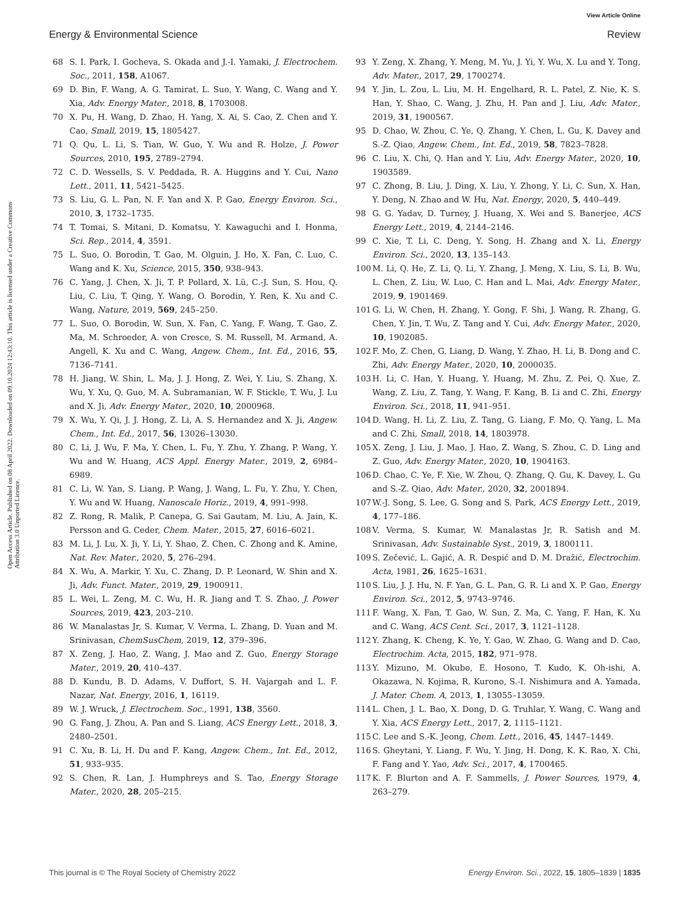View Article Online
Energy & Environmental Science Review
Open Access Article. Published on 08 April 2022. Downloaded on 09.10.2024 12:43:10. This article is licensed under a Creative Commons Attribution 3.0 Unported Licence.
68 S. I. Park, I. Gocheva, S. Okada and J.-I. Yamaki, J. Electrochem. Soc., 2011, 158, A1067.
69 D. Bin, F. Wang, A. G. Tamirat, L. Suo, Y. Wang, C. Wang and Y. Xia, Adv. Energy Mater., 2018, 8, 1703008.
70 X. Pu, H. Wang, D. Zhao, H. Yang, X. Ai, S. Cao, Z. Chen and Y. Cao, Small, 2019, 15, 1805427.
71 Q. Qu, L. Li, S. Tian, W. Guo, Y. Wu and R. Holze, J. Power Sources, 2010, 195, 2789–2794.
72 C. D. Wessells, S. V. Peddada, R. A. Huggins and Y. Cui, Nano Lett., 2011, 11, 5421–5425.
73 S. Liu, G. L. Pan, N. F. Yan and X. P. Gao, Energy Environ. Sci., 2010, 3, 1732–1735.
74 T. Tomai, S. Mitani, D. Komatsu, Y. Kawaguchi and I. Honma, Sci. Rep., 2014, 4, 3591.
75 L. Suo, O. Borodin, T. Gao, M. Olguin, J. Ho, X. Fan, C. Luo, C. Wang and K. Xu, Science, 2015, 350, 938–943.
76 C. Yang, J. Chen, X. Ji, T. P. Pollard, X. Lü, C.-J. Sun, S. Hou, Q. Liu, C. Liu, T. Qing, Y. Wang, O. Borodin, Y. Ren, K. Xu and C. Wang, Nature, 2019, 569, 245–250.
77 L. Suo, O. Borodin, W. Sun, X. Fan, C. Yang, F. Wang, T. Gao, Z. Ma, M. Schroeder, A. von Cresce, S. M. Russell, M. Armand, A. Angell, K. Xu and C. Wang, Angew. Chem., Int. Ed., 2016, 55, 7136–7141.
78 H. Jiang, W. Shin, L. Ma, J. J. Hong, Z. Wei, Y. Liu, S. Zhang, X. Wu, Y. Xu, Q. Guo, M. A. Subramanian, W. F. Stickle, T. Wu, J. Lu and X. Ji, Adv. Energy Mater., 2020, 10, 2000968.
79 X. Wu, Y. Qi, J. J. Hong, Z. Li, A. S. Hernandez and X. Ji, Angew. Chem., Int. Ed., 2017, 56, 13026–13030.
80 C. Li, J. Wu, F. Ma, Y. Chen, L. Fu, Y. Zhu, Y. Zhang, P. Wang, Y. Wu and W. Huang, ACS Appl. Energy Mater., 2019, 2, 6984–6989.
81 C. Li, W. Yan, S. Liang, P. Wang, J. Wang, L. Fu, Y. Zhu, Y. Chen, Y. Wu and W. Huang, Nanoscale Horiz., 2019, 4, 991–998.
82 Z. Rong, R. Malik, P. Canepa, G. Sai Gautam, M. Liu, A. Jain, K. Persson and G. Ceder, Chem. Mater., 2015, 27, 6016–6021.
83 M. Li, J. Lu, X. Ji, Y. Li, Y. Shao, Z. Chen, C. Zhong and K. Amine, Nat. Rev. Mater., 2020, 5, 276–294.
84 X. Wu, A. Markir, Y. Xu, C. Zhang, D. P. Leonard, W. Shin and X. Ji, Adv. Funct. Mater., 2019, 29, 1900911.
85 L. Wei, L. Zeng, M. C. Wu, H. R. Jiang and T. S. Zhao, J. Power Sources, 2019, 423, 203–210.
86 W. Manalastas Jr, S. Kumar, V. Verma, L. Zhang, D. Yuan and M. Srinivasan, ChemSusChem, 2019, 12, 379–396.
87 X. Zeng, J. Hao, Z. Wang, J. Mao and Z. Guo, Energy Storage Mater., 2019, 20, 410–437.
88 D. Kundu, B. D. Adams, V. Duffort, S. H. Vajargah and L. F. Nazar, Nat. Energy, 2016, 1, 16119.
89 W. J. Wruck, J. Electrochem. Soc., 1991, 138, 3560.
90 G. Fang, J. Zhou, A. Pan and S. Liang, ACS Energy Lett., 2018, 3, 2480–2501.
91 C. Xu, B. Li, H. Du and F. Kang, Angew. Chem., Int. Ed., 2012, 51, 933–935.
92 S. Chen, R. Lan, J. Humphreys and S. Tao, Energy Storage Mater., 2020, 28, 205–215.
93 Y. Zeng, X. Zhang, Y. Meng, M. Yu, J. Yi, Y. Wu, X. Lu and Y. Tong, Adv. Mater., 2017, 29, 1700274.
94 Y. Jin, L. Zou, L. Liu, M. H. Engelhard, R. L. Patel, Z. Nie, K. S. Han, Y. Shao, C. Wang, J. Zhu, H. Pan and J. Liu, Adv. Mater., 2019, 31, 1900567.
95 D. Chao, W. Zhou, C. Ye, Q. Zhang, Y. Chen, L. Gu, K. Davey and S.-Z. Qiao, Angew. Chem., Int. Ed., 2019, 58, 7823–7828.
96 C. Liu, X. Chi, Q. Han and Y. Liu, Adv. Energy Mater., 2020, 10, 1903589.
97 C. Zhong, B. Liu, J. Ding, X. Liu, Y. Zhong, Y. Li, C. Sun, X. Han, Y. Deng, N. Zhao and W. Hu, Nat. Energy, 2020, 5, 440–449.
98 G. G. Yadav, D. Turney, J. Huang, X. Wei and S. Banerjee, ACS Energy Lett., 2019, 4, 2144–2146.
99 C. Xie, T. Li, C. Deng, Y. Song, H. Zhang and X. Li, Energy Environ. Sci., 2020, 13, 135–143.
100 M. Li, Q. He, Z. Li, Q. Li, Y. Zhang, J. Meng, X. Liu, S. Li, B. Wu, L. Chen, Z. Liu, W. Luo, C. Han and L. Mai, Adv. Energy Mater., 2019, 9, 1901469.
101 G. Li, W. Chen, H. Zhang, Y. Gong, F. Shi, J. Wang, R. Zhang, G. Chen, Y. Jin, T. Wu, Z. Tang and Y. Cui, Adv. Energy Mater., 2020, 10, 1902085.
102 F. Mo, Z. Chen, G. Liang, D. Wang, Y. Zhao, H. Li, B. Dong and C. Zhi, Adv. Energy Mater., 2020, 10, 2000035.
103 H. Li, C. Han, Y. Huang, Y. Huang, M. Zhu, Z. Pei, Q. Xue, Z. Wang, Z. Liu, Z. Tang, Y. Wang, F. Kang, B. Li and C. Zhi, Energy Environ. Sci., 2018, 11, 941–951.
104 D. Wang, H. Li, Z. Liu, Z. Tang, G. Liang, F. Mo, Q. Yang, L. Ma and C. Zhi, Small, 2018, 14, 1803978.
105 X. Zeng, J. Liu, J. Mao, J. Hao, Z. Wang, S. Zhou, C. D. Ling and Z. Guo, Adv. Energy Mater., 2020, 10, 1904163.
106 D. Chao, C. Ye, F. Xie, W. Zhou, Q. Zhang, Q. Gu, K. Davey, L. Gu and S.-Z. Qiao, Adv. Mater., 2020, 32, 2001894.
107 W.-J. Song, S. Lee, G. Song and S. Park, ACS Energy Lett., 2019, 4, 177–186.
108 V. Verma, S. Kumar, W. Manalastas Jr, R. Satish and M. Srinivasan, Adv. Sustainable Syst., 2019, 3, 1800111.
109 S. Zečević, L. Gajić, A. R. Despić and D. M. Dražić, Electrochim. Acta, 1981, 26, 1625–1631.
110 S. Liu, J. J. Hu, N. F. Yan, G. L. Pan, G. R. Li and X. P. Gao, Energy Environ. Sci., 2012, 5, 9743–9746.
111 F. Wang, X. Fan, T. Gao, W. Sun, Z. Ma, C. Yang, F. Han, K. Xu and C. Wang, ACS Cent. Sci., 2017, 3, 1121–1128.
112 Y. Zhang, K. Cheng, K. Ye, Y. Gao, W. Zhao, G. Wang and D. Cao, Electrochim. Acta, 2015, 182, 971–978.
113 Y. Mizuno, M. Okubo, E. Hosono, T. Kudo, K. Oh-ishi, A. Okazawa, N. Kojima, R. Kurono, S.-I. Nishimura and A. Yamada, J. Mater. Chem. A, 2013, 1, 13055–13059.
114 L. Chen, J. L. Bao, X. Dong, D. G. Truhlar, Y. Wang, C. Wang and Y. Xia, ACS Energy Lett., 2017, 2, 1115–1121.
115 C. Lee and S.-K. Jeong, Chem. Lett., 2016, 45, 1447–1449.
116 S. Gheytani, Y. Liang, F. Wu, Y. Jing, H. Dong, K. K. Rao, X. Chi, F. Fang and Y. Yao, Adv. Sci., 2017, 4, 1700465.
117 K. F. Blurton and A. F. Sammells, J. Power Sources, 1979, 4, 263–279.
This journal is © The Royal Society of Chemistry 2022 Energy Environ. Sci., 2022, 15, 1805–1839 | 1835